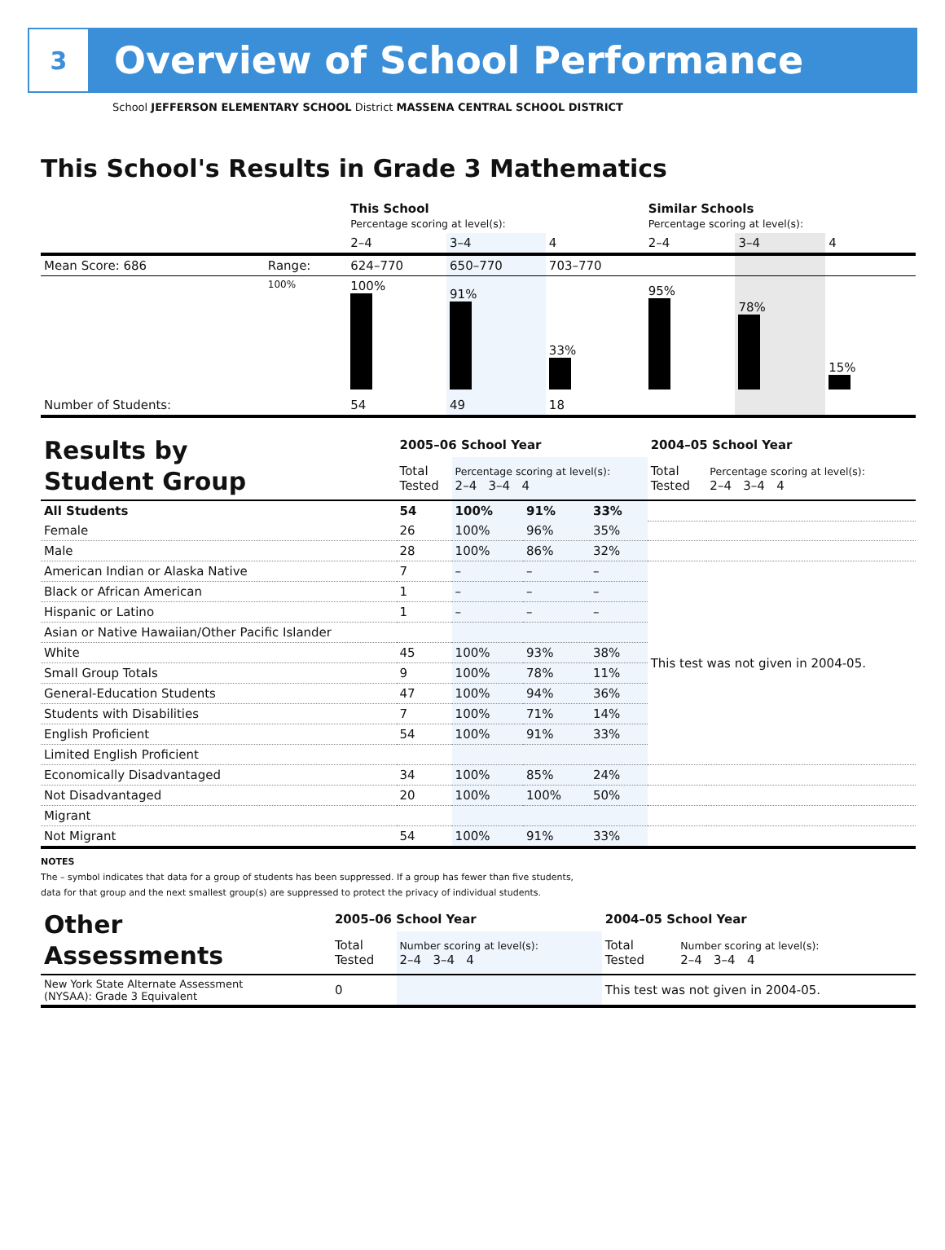3
Overview of School Performance
School JEFFERSON ELEMENTARY SCHOOL District MASSENA CENTRAL SCHOOL DISTRICT
This School's Results in Grade 3 Mathematics
| | | This School Percentage scoring at level(s): | | | Similar Schools Percentage scoring at level(s): | | |
| | | 2–4 | 3–4 | 4 | 2–4 | 3–4 | 4 |
| Mean Score: 686 | Range: | 624–770 | 650–770 | 703–770 | | | |
| | 100% | 100% | 91% | 33% | 95% | 78% | 15% |
| Number of Students: | | 54 | 49 | 18 | | | |
| Results by Student Group | 2005–06 School Year | | | | 2004–05 School Year | |
| | Total Tested | Percentage scoring at level(s): 2–4 3–4 4 | | | Total Tested | Percentage scoring at level(s): 2–4 3–4 4 |
| All Students | 54 | 100% | 91% | 33% | | |
| Female | 26 | 100% | 96% | 35% | | |
| Male | 28 | 100% | 86% | 32% | | |
| American Indian or Alaska Native | 7 | – | – | – | This test was not given in 2004-05. | |
| Black or African American | 1 | – | – | – | | |
| Hispanic or Latino | 1 | – | – | – | | |
| Asian or Native Hawaiian/Other Pacific Islander | | | | | | |
| White | 45 | 100% | 93% | 38% | | |
| Small Group Totals | 9 | 100% | 78% | 11% | | |
| General-Education Students | 47 | 100% | 94% | 36% | | |
| Students with Disabilities | 7 | 100% | 71% | 14% | | |
| English Proficient | 54 | 100% | 91% | 33% | | |
| Limited English Proficient | | | | | | |
| Economically Disadvantaged | 34 | 100% | 85% | 24% | | |
| Not Disadvantaged | 20 | 100% | 100% | 50% | | |
| Migrant | | | | | | |
| Not Migrant | 54 | 100% | 91% | 33% | | |
NOTES
The – symbol indicates that data for a group of students has been suppressed. If a group has fewer than five students,
data for that group and the next smallest group(s) are suppressed to protect the privacy of individual students.
| Other Assessments | 2005–06 School Year | | 2004–05 School Year | |
| | Total Tested | Number scoring at level(s): 2–4 3–4 4 | Total Tested | Number scoring at level(s): 2–4 3–4 4 |
| New York State Alternate Assessment (NYSAA): Grade 3 Equivalent | 0 | | This test was not given in 2004-05. | |